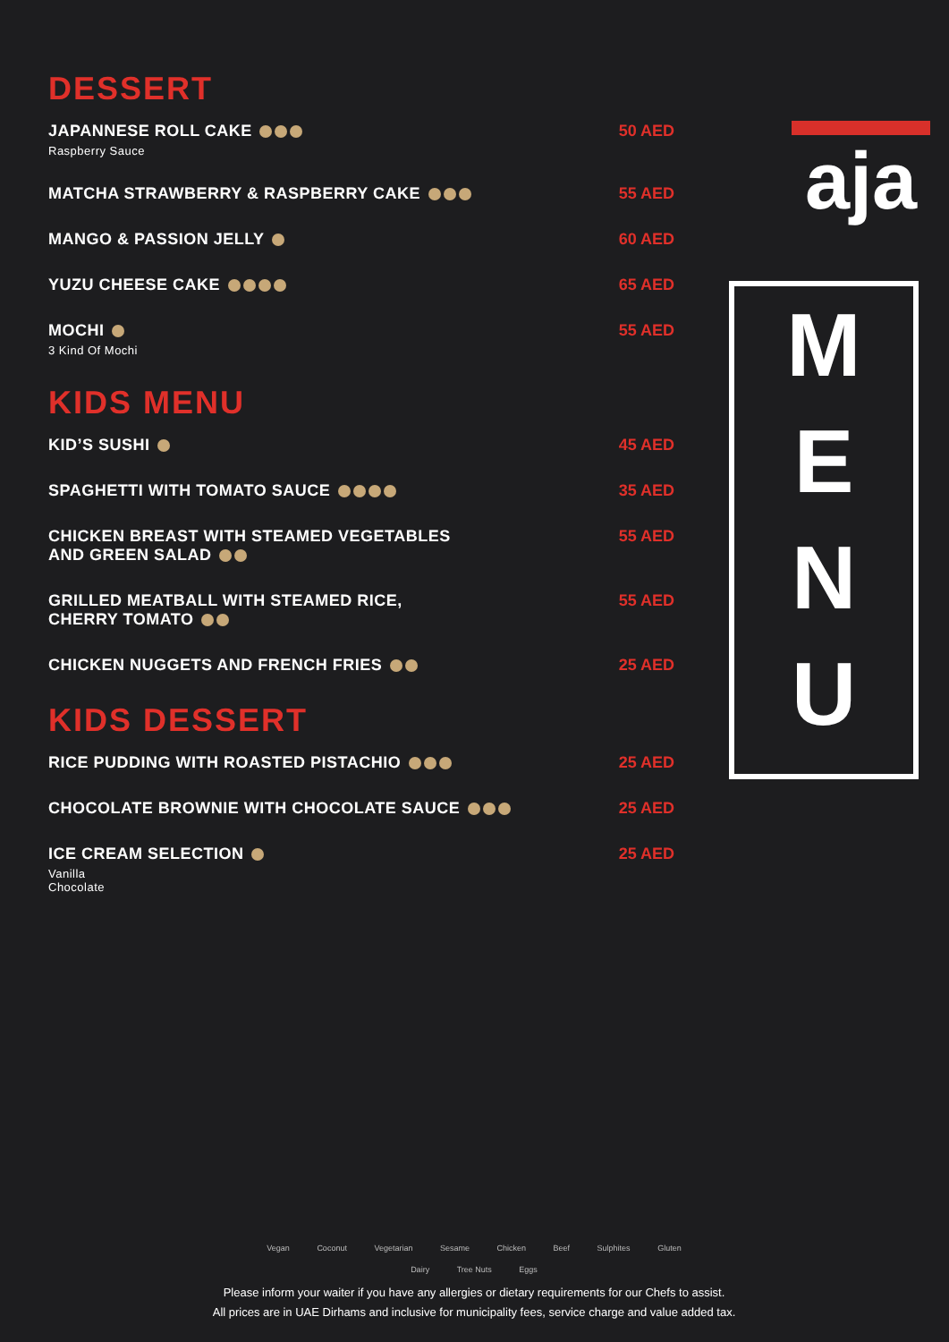DESSERT
JAPANNESE ROLL CAKE
Raspberry Sauce
50 AED
MATCHA STRAWBERRY & RASPBERRY CAKE
55 AED
MANGO & PASSION JELLY 60 AED
YUZU CHEESE CAKE 65 AED
MOCHI
3 Kind Of Mochi
55 AED
KIDS MENU
KID’S SUSHI 45 AED
SPAGHETTI WITH TOMATO SAUCE 35 AED
CHICKEN BREAST WITH STEAMED VEGETABLES
AND GREEN SALAD
55 AED
GRILLED MEATBALL WITH STEAMED RICE,
CHERRY TOMATO
55 AED
CHICKEN NUGGETS AND FRENCH FRIES
25 AED
KIDS DESSERT
RICE PUDDING WITH ROASTED PISTACHIO
25 AED
CHOCOLATE BROWNIE WITH CHOCOLATE SAUCE
25 AED
ICE CREAM SELECTION
Vanilla
Chocolate
25 AED
aja
M
E
N
U
Vegan Coconut Vegetarian Sesame Chicken Beef Sulphites Gluten
Dairy Tree Nuts Eggs
Please inform your waiter if you have any allergies or dietary requirements for our Chefs to assist.
All prices are in UAE Dirhams and inclusive for municipality fees, service charge and value added tax.